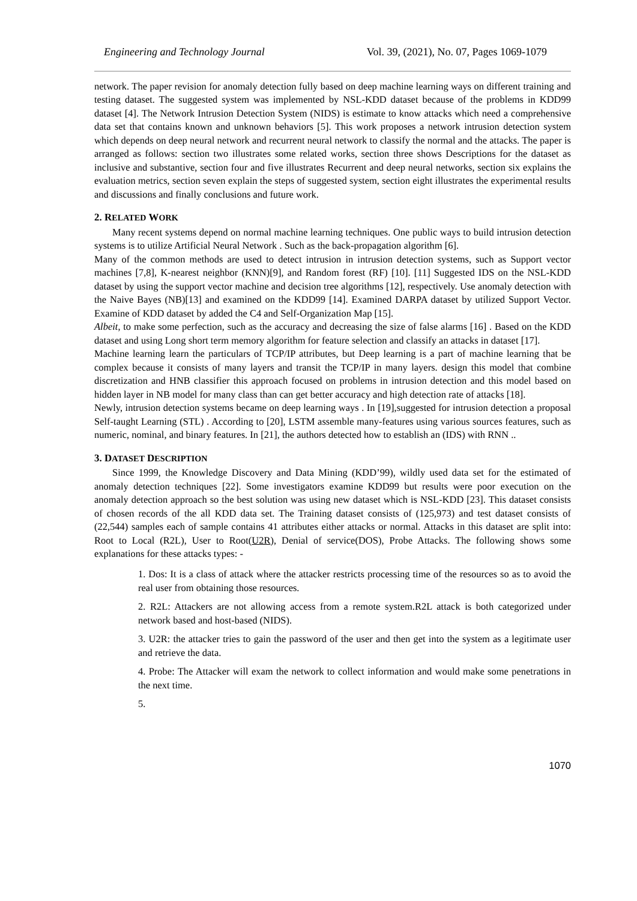Engineering and Technology Journal Vol. 39, (2021), No. 07, Pages 1069-1079
network. The paper revision for anomaly detection fully based on deep machine learning ways on different training and testing dataset. The suggested system was implemented by NSL-KDD dataset because of the problems in KDD99 dataset [4]. The Network Intrusion Detection System (NIDS) is estimate to know attacks which need a comprehensive data set that contains known and unknown behaviors [5]. This work proposes a network intrusion detection system which depends on deep neural network and recurrent neural network to classify the normal and the attacks. The paper is arranged as follows: section two illustrates some related works, section three shows Descriptions for the dataset as inclusive and substantive, section four and five illustrates Recurrent and deep neural networks, section six explains the evaluation metrics, section seven explain the steps of suggested system, section eight illustrates the experimental results and discussions and finally conclusions and future work.
2. RELATED WORK
Many recent systems depend on normal machine learning techniques. One public ways to build intrusion detection systems is to utilize Artificial Neural Network . Such as the back-propagation algorithm [6].
Many of the common methods are used to detect intrusion in intrusion detection systems, such as Support vector machines [7,8], K-nearest neighbor (KNN)[9], and Random forest (RF) [10]. [11] Suggested IDS on the NSL-KDD dataset by using the support vector machine and decision tree algorithms [12], respectively. Use anomaly detection with the Naive Bayes (NB)[13] and examined on the KDD99 [14]. Examined DARPA dataset by utilized Support Vector. Examine of KDD dataset by added the C4 and Self-Organization Map [15].
Albeit, to make some perfection, such as the accuracy and decreasing the size of false alarms [16] . Based on the KDD dataset and using Long short term memory algorithm for feature selection and classify an attacks in dataset [17].
Machine learning learn the particulars of TCP/IP attributes, but Deep learning is a part of machine learning that be complex because it consists of many layers and transit the TCP/IP in many layers. design this model that combine discretization and HNB classifier this approach focused on problems in intrusion detection and this model based on hidden layer in NB model for many class than can get better accuracy and high detection rate of attacks [18].
Newly, intrusion detection systems became on deep learning ways . In [19],suggested for intrusion detection a proposal Self-taught Learning (STL) . According to [20], LSTM assemble many-features using various sources features, such as numeric, nominal, and binary features. In [21], the authors detected how to establish an (IDS) with RNN ..
3. DATASET DESCRIPTION
Since 1999, the Knowledge Discovery and Data Mining (KDD’99), wildly used data set for the estimated of anomaly detection techniques [22]. Some investigators examine KDD99 but results were poor execution on the anomaly detection approach so the best solution was using new dataset which is NSL-KDD [23]. This dataset consists of chosen records of the all KDD data set. The Training dataset consists of (125,973) and test dataset consists of (22,544) samples each of sample contains 41 attributes either attacks or normal. Attacks in this dataset are split into: Root to Local (R2L), User to Root(U2R), Denial of service(DOS), Probe Attacks. The following shows some explanations for these attacks types: -
1. Dos: It is a class of attack where the attacker restricts processing time of the resources so as to avoid the real user from obtaining those resources.
2. R2L: Attackers are not allowing access from a remote system.R2L attack is both categorized under network based and host-based (NIDS).
3. U2R: the attacker tries to gain the password of the user and then get into the system as a legitimate user and retrieve the data.
4. Probe: The Attacker will exam the network to collect information and would make some penetrations in the next time.
5.
1070